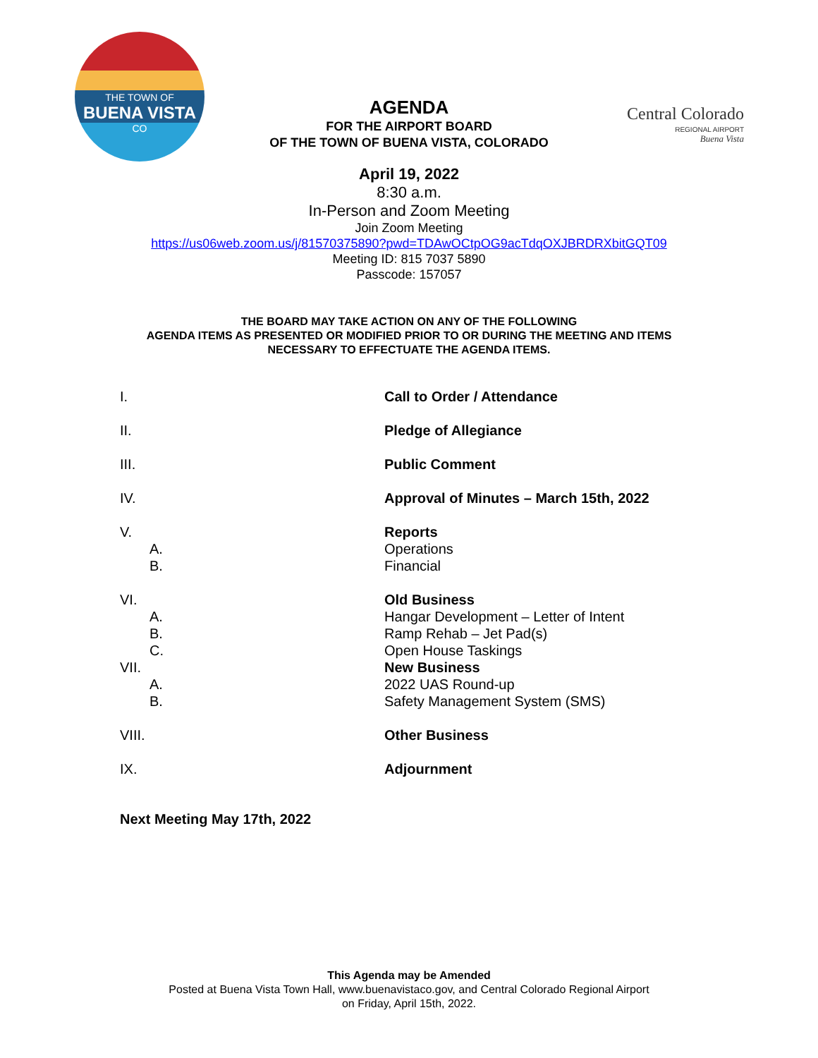THE TOWN OF
BUENA VISTA
CO
Central Colorado
REGIONAL AIRPORT
Buena Vista
AGENDA
FOR THE AIRPORT BOARD
OF THE TOWN OF BUENA VISTA, COLORADO
April 19, 2022
8:30 a.m.
In-Person and Zoom Meeting
Join Zoom Meeting
https://us06web.zoom.us/j/81570375890?pwd=TDAwOCtpOG9acTdqOXJBRDRXbitGQT09
Meeting ID: 815 7037 5890
Passcode: 157057
THE BOARD MAY TAKE ACTION ON ANY OF THE FOLLOWING
AGENDA ITEMS AS PRESENTED OR MODIFIED PRIOR TO OR DURING THE MEETING AND ITEMS
NECESSARY TO EFFECTUATE THE AGENDA ITEMS.
| I. | Call to Order / Attendance |
| II. | Pledge of Allegiance |
| III. | Public Comment |
| IV. | Approval of Minutes – March 15th, 2022 |
| V. | Reports |
| A. | Operations |
| B. | Financial |
| VI. | Old Business |
| A. | Hangar Development – Letter of Intent |
| B. | Ramp Rehab – Jet Pad(s) |
| C. | Open House Taskings |
| VII. | New Business |
| A. | 2022 UAS Round-up |
| B. | Safety Management System (SMS) |
| VIII. | Other Business |
| IX. | Adjournment |
Next Meeting May 17th, 2022
This Agenda may be Amended
Posted at Buena Vista Town Hall, www.buenavistaco.gov, and Central Colorado Regional Airport
on Friday, April 15th, 2022.